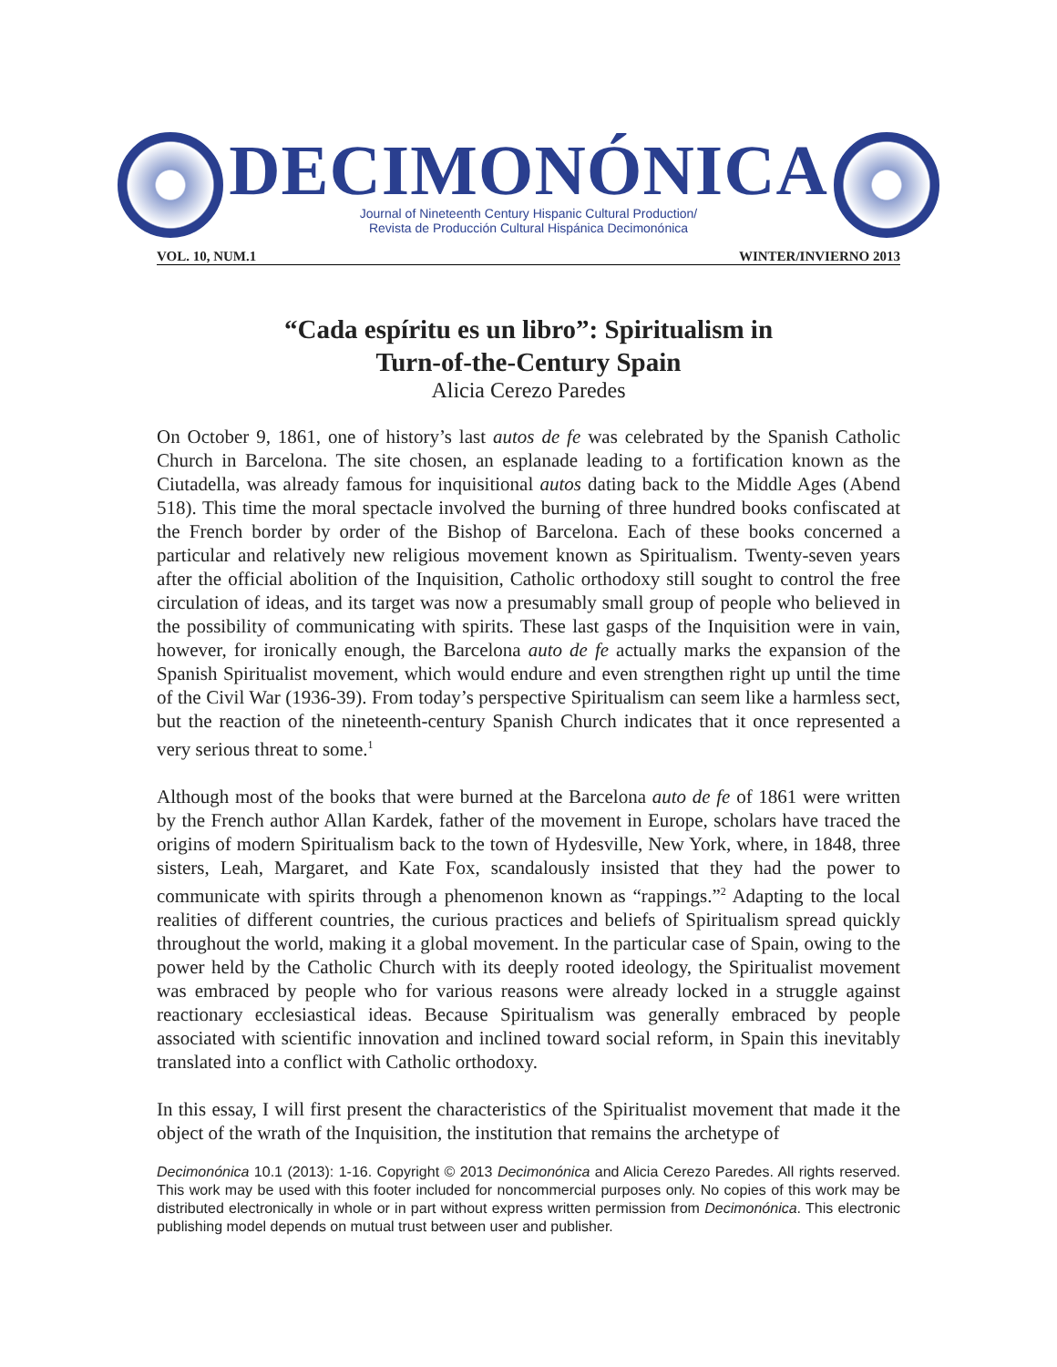DECIMONÓNICA
Journal of Nineteenth Century Hispanic Cultural Production/
Revista de Producción Cultural Hispánica Decimonónica
VOL. 10, NUM.1 WINTER/INVIERNO 2013
“Cada espíritu es un libro”: Spiritualism in
Turn-of-the-Century Spain
Alicia Cerezo Paredes
On October 9, 1861, one of history’s last autos de fe was celebrated by the Spanish Catholic Church in Barcelona. The site chosen, an esplanade leading to a fortification known as the Ciutadella, was already famous for inquisitional autos dating back to the Middle Ages (Abend 518). This time the moral spectacle involved the burning of three hundred books confiscated at the French border by order of the Bishop of Barcelona. Each of these books concerned a particular and relatively new religious movement known as Spiritualism. Twenty-seven years after the official abolition of the Inquisition, Catholic orthodoxy still sought to control the free circulation of ideas, and its target was now a presumably small group of people who believed in the possibility of communicating with spirits. These last gasps of the Inquisition were in vain, however, for ironically enough, the Barcelona auto de fe actually marks the expansion of the Spanish Spiritualist movement, which would endure and even strengthen right up until the time of the Civil War (1936-39). From today’s perspective Spiritualism can seem like a harmless sect, but the reaction of the nineteenth-century Spanish Church indicates that it once represented a very serious threat to some.<sup>1</sup>
Although most of the books that were burned at the Barcelona auto de fe of 1861 were written by the French author Allan Kardek, father of the movement in Europe, scholars have traced the origins of modern Spiritualism back to the town of Hydesville, New York, where, in 1848, three sisters, Leah, Margaret, and Kate Fox, scandalously insisted that they had the power to communicate with spirits through a phenomenon known as “rappings.”<sup>2</sup> Adapting to the local realities of different countries, the curious practices and beliefs of Spiritualism spread quickly throughout the world, making it a global movement. In the particular case of Spain, owing to the power held by the Catholic Church with its deeply rooted ideology, the Spiritualist movement was embraced by people who for various reasons were already locked in a struggle against reactionary ecclesiastical ideas. Because Spiritualism was generally embraced by people associated with scientific innovation and inclined toward social reform, in Spain this inevitably translated into a conflict with Catholic orthodoxy.
In this essay, I will first present the characteristics of the Spiritualist movement that made it the object of the wrath of the Inquisition, the institution that remains the archetype of
Decimonónica 10.1 (2013): 1-16. Copyright © 2013 Decimonónica and Alicia Cerezo Paredes. All rights reserved. This work may be used with this footer included for noncommercial purposes only. No copies of this work may be distributed electronically in whole or in part without express written permission from Decimonónica. This electronic publishing model depends on mutual trust between user and publisher.